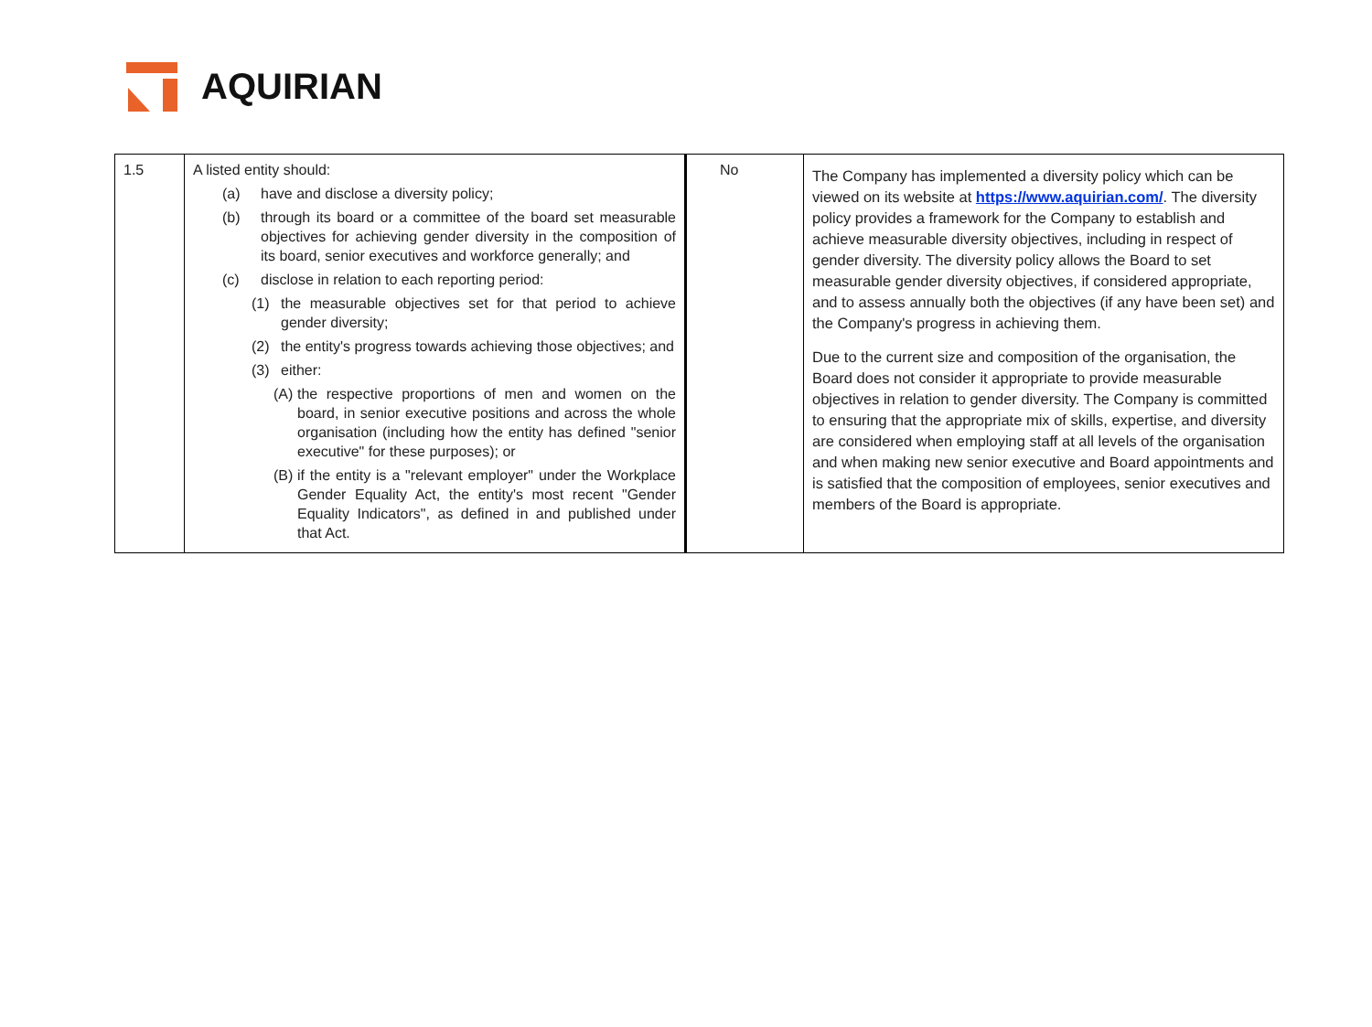AQUIRIAN
| 1.5 | A listed entity should: (a) have and disclose a diversity policy; (b) through its board or a committee of the board set measurable objectives for achieving gender diversity in the composition of its board, senior executives and workforce generally; and (c) disclose in relation to each reporting period: (1) the measurable objectives set for that period to achieve gender diversity; (2) the entity's progress towards achieving those objectives; and (3) either: (A) the respective proportions of men and women on the board, in senior executive positions and across the whole organisation (including how the entity has defined "senior executive" for these purposes); or (B) if the entity is a "relevant employer" under the Workplace Gender Equality Act, the entity's most recent "Gender Equality Indicators", as defined in and published under that Act. | No | The Company has implemented a diversity policy which can be viewed on its website at https://www.aquirian.com/ . The diversity policy provides a framework for the Company to establish and achieve measurable diversity objectives, including in respect of gender diversity. The diversity policy allows the Board to set measurable gender diversity objectives, if considered appropriate, and to assess annually both the objectives (if any have been set) and the Company's progress in achieving them. Due to the current size and composition of the organisation, the Board does not consider it appropriate to provide measurable objectives in relation to gender diversity. The Company is committed to ensuring that the appropriate mix of skills, expertise, and diversity are considered when employing staff at all levels of the organisation and when making new senior executive and Board appointments and is satisfied that the composition of employees, senior executives and members of the Board is appropriate. |